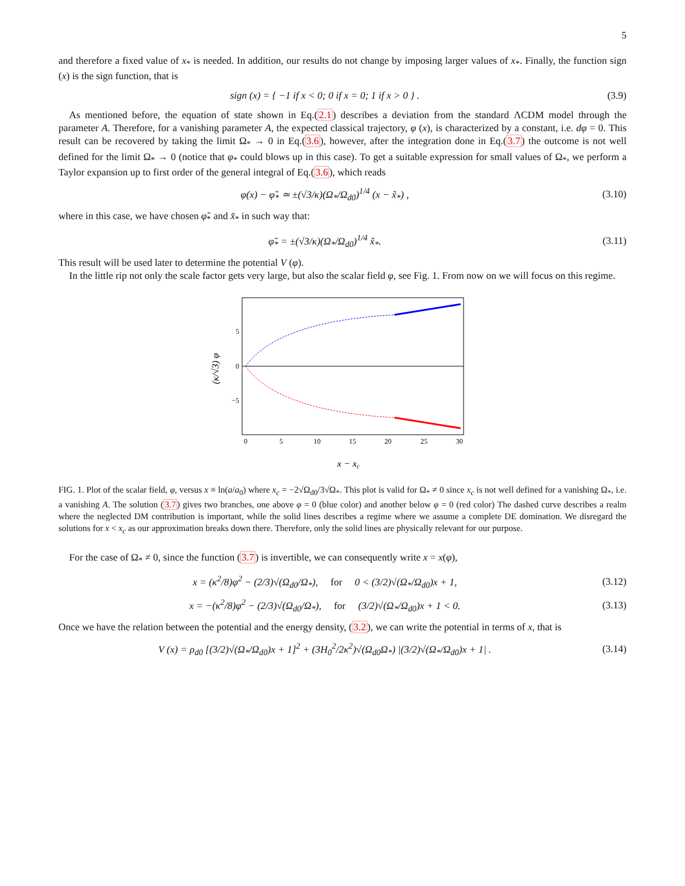5
and therefore a fixed value of x<sub>*</sub> is needed. In addition, our results do not change by imposing larger values of x<sub>*</sub>. Finally, the function sign (x) is the sign function, that is
sign (x) = { −1 if x < 0; 0 if x = 0; 1 if x > 0 } .
(3.9)
As mentioned before, the equation of state shown in Eq.(2.1) describes a deviation from the standard ΛCDM model through the parameter A. Therefore, for a vanishing parameter A, the expected classical trajectory, φ (x), is characterized by a constant, i.e. dφ = 0. This result can be recovered by taking the limit Ω<sub>*</sub> → 0 in Eq.(3.6), however, after the integration done in Eq.(3.7) the outcome is not well defined for the limit Ω<sub>*</sub> → 0 (notice that φ<sub>*</sub> could blows up in this case). To get a suitable expression for small values of Ω<sub>*</sub>, we perform a Taylor expansion up to first order of the general integral of Eq.(3.6), which reads
φ(x) − φ̃<sub>*</sub> ≃ ±(√3/κ)(Ω<sub>*</sub>/Ω<sub>d0</sub>)<sup>1/4</sup> (x − x̃<sub>*</sub>) ,
(3.10)
where in this case, we have chosen φ̃<sub>*</sub> and x̃<sub>*</sub> in such way that:
φ̃<sub>*</sub> = ±(√3/κ)(Ω<sub>*</sub>/Ω<sub>d0</sub>)<sup>1/4</sup> x̃<sub>*</sub>.
(3.11)
This result will be used later to determine the potential V (φ).
In the little rip not only the scale factor gets very large, but also the scalar field φ, see Fig. 1. From now on we will focus on this regime.
(κ/√3) φ
5
0
−5
0
5
10
15
20
25
30
x − xc
FIG. 1. Plot of the scalar field, φ, versus x ≡ ln(a/a<sub>0</sub>) where x<sub>c</sub> = −2√Ω<sub>d0</sub>/3√Ω<sub>*</sub>. This plot is valid for Ω<sub>*</sub> ≠ 0 since x<sub>c</sub> is not well defined for a vanishing Ω<sub>*</sub>, i.e. a vanishing A. The solution (3.7) gives two branches, one above φ = 0 (blue color) and another below φ = 0 (red color) The dashed curve describes a realm where the neglected DM contribution is important, while the solid lines describes a regime where we assume a complete DE domination. We disregard the solutions for x < x<sub>c</sub> as our approximation breaks down there. Therefore, only the solid lines are physically relevant for our purpose.
For the case of Ω<sub>*</sub> ≠ 0, since the function (3.7) is invertible, we can consequently write x = x(φ),
x = (κ<sup>2</sup>/8)φ<sup>2</sup> − (2/3)√(Ω<sub>d0</sub>/Ω<sub>*</sub>), for 0 < (3/2)√(Ω<sub>*</sub>/Ω<sub>d0</sub>)x + 1,
(3.12)
x = −(κ<sup>2</sup>/8)φ<sup>2</sup> − (2/3)√(Ω<sub>d0</sub>/Ω<sub>*</sub>), for (3/2)√(Ω<sub>*</sub>/Ω<sub>d0</sub>)x + 1 < 0.
(3.13)
Once we have the relation between the potential and the energy density, (3.2), we can write the potential in terms of x, that is
V (x) = ρ<sub>d0</sub> [(3/2)√(Ω<sub>*</sub>/Ω<sub>d0</sub>)x + 1]<sup>2</sup> + (3H<sub>0</sub><sup>2</sup>/2κ<sup>2</sup>)√(Ω<sub>d0</sub>Ω<sub>*</sub>) |(3/2)√(Ω<sub>*</sub>/Ω<sub>d0</sub>)x + 1| .
(3.14)